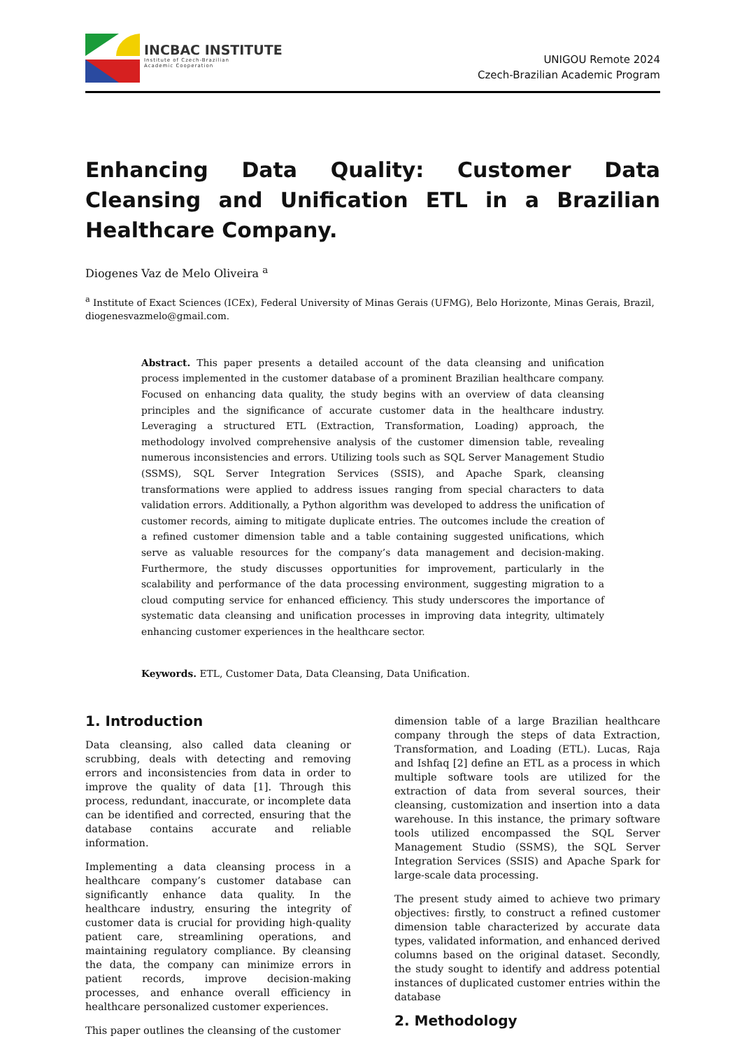INCBAC INSTITUTE
Institute of Czech-Brazilian
Academic Cooperation
UNIGOU Remote 2024
Czech-Brazilian Academic Program
Enhancing Data Quality: Customer Data Cleansing and Unification ETL in a Brazilian Healthcare Company.
Diogenes Vaz de Melo Oliveira <sup>a</sup>
<sup>a</sup> Institute of Exact Sciences (ICEx), Federal University of Minas Gerais (UFMG), Belo Horizonte, Minas Gerais, Brazil, diogenesvazmelo@gmail.com.
Abstract. This paper presents a detailed account of the data cleansing and unification process implemented in the customer database of a prominent Brazilian healthcare company. Focused on enhancing data quality, the study begins with an overview of data cleansing principles and the significance of accurate customer data in the healthcare industry. Leveraging a structured ETL (Extraction, Transformation, Loading) approach, the methodology involved comprehensive analysis of the customer dimension table, revealing numerous inconsistencies and errors. Utilizing tools such as SQL Server Management Studio (SSMS), SQL Server Integration Services (SSIS), and Apache Spark, cleansing transformations were applied to address issues ranging from special characters to data validation errors. Additionally, a Python algorithm was developed to address the unification of customer records, aiming to mitigate duplicate entries. The outcomes include the creation of a refined customer dimension table and a table containing suggested unifications, which serve as valuable resources for the company’s data management and decision-making. Furthermore, the study discusses opportunities for improvement, particularly in the scalability and performance of the data processing environment, suggesting migration to a cloud computing service for enhanced efficiency. This study underscores the importance of systematic data cleansing and unification processes in improving data integrity, ultimately enhancing customer experiences in the healthcare sector.
Keywords. ETL, Customer Data, Data Cleansing, Data Unification.
1. Introduction
Data cleansing, also called data cleaning or scrubbing, deals with detecting and removing errors and inconsistencies from data in order to improve the quality of data [1]. Through this process, redundant, inaccurate, or incomplete data can be identified and corrected, ensuring that the database contains accurate and reliable information.
Implementing a data cleansing process in a healthcare company’s customer database can significantly enhance data quality. In the healthcare industry, ensuring the integrity of customer data is crucial for providing high-quality patient care, streamlining operations, and maintaining regulatory compliance. By cleansing the data, the company can minimize errors in patient records, improve decision-making processes, and enhance overall efficiency in healthcare personalized customer experiences.
This paper outlines the cleansing of the customer
dimension table of a large Brazilian healthcare company through the steps of data Extraction, Transformation, and Loading (ETL). Lucas, Raja and Ishfaq [2] define an ETL as a process in which multiple software tools are utilized for the extraction of data from several sources, their cleansing, customization and insertion into a data warehouse. In this instance, the primary software tools utilized encompassed the SQL Server Management Studio (SSMS), the SQL Server Integration Services (SSIS) and Apache Spark for large-scale data processing.
The present study aimed to achieve two primary objectives: firstly, to construct a refined customer dimension table characterized by accurate data types, validated information, and enhanced derived columns based on the original dataset. Secondly, the study sought to identify and address potential instances of duplicated customer entries within the database
2. Methodology